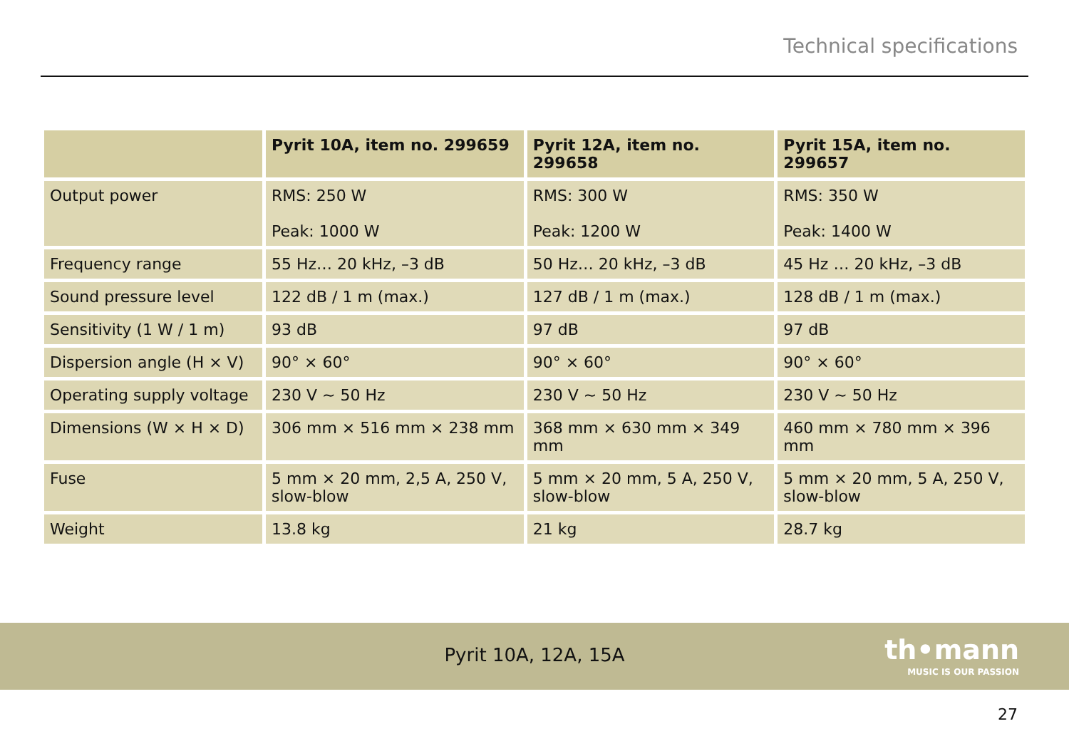Technical specifications
| | Pyrit 10A, item no. 299659 | Pyrit 12A, item no. 299658 | Pyrit 15A, item no. 299657 |
| --- | --- | --- | --- |
| Output power | RMS: 250 W Peak: 1000 W | RMS: 300 W Peak: 1200 W | RMS: 350 W Peak: 1400 W |
| Frequency range | 55 Hz… 20 kHz, –3 dB | 50 Hz… 20 kHz, –3 dB | 45 Hz … 20 kHz, –3 dB |
| Sound pressure level | 122 dB / 1 m (max.) | 127 dB / 1 m (max.) | 128 dB / 1 m (max.) |
| Sensitivity (1 W / 1 m) | 93 dB | 97 dB | 97 dB |
| Dispersion angle (H × V) | 90° × 60° | 90° × 60° | 90° × 60° |
| Operating supply voltage | 230 V ∼ 50 Hz | 230 V ∼ 50 Hz | 230 V ∼ 50 Hz |
| Dimensions (W × H × D) | 306 mm × 516 mm × 238 mm | 368 mm × 630 mm × 349 mm | 460 mm × 780 mm × 396 mm |
| Fuse | 5 mm × 20 mm, 2,5 A, 250 V, slow-blow | 5 mm × 20 mm, 5 A, 250 V, slow-blow | 5 mm × 20 mm, 5 A, 250 V, slow-blow |
| Weight | 13.8 kg | 21 kg | 28.7 kg |
Pyrit 10A, 12A, 15A
th•mann
MUSIC IS OUR PASSION
27